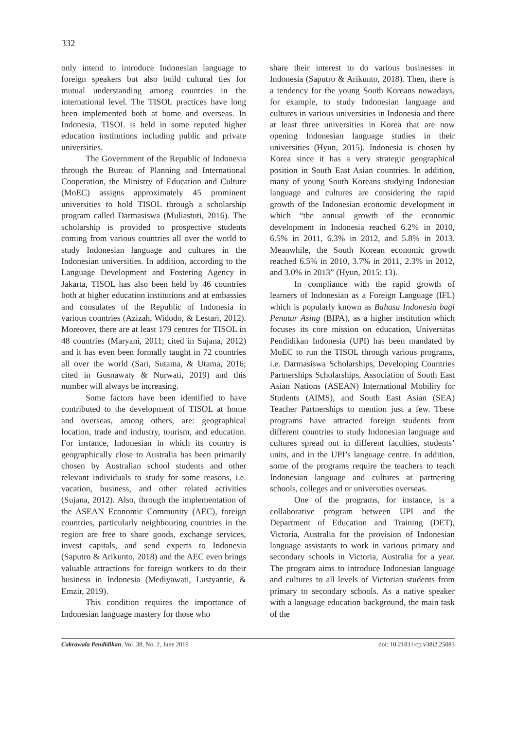332
only intend to introduce Indonesian language to foreign speakers but also build cultural ties for mutual understanding among countries in the international level. The TISOL practices have long been implemented both at home and overseas. In Indonesia, TISOL is held in some reputed higher education institutions including public and private universities.
The Government of the Republic of Indonesia through the Bureau of Planning and International Cooperation, the Ministry of Education and Culture (MoEC) assigns approximately 45 prominent universities to hold TISOL through a scholarship program called Darmasiswa (Muliastuti, 2016). The scholarship is provided to prospective students coming from various countries all over the world to study Indonesian language and cultures in the Indonesian universities. In addition, according to the Language Development and Fostering Agency in Jakarta, TISOL has also been held by 46 countries both at higher education institutions and at embassies and consulates of the Republic of Indonesia in various countries (Azizah, Widodo, & Lestari, 2012). Moreover, there are at least 179 centres for TISOL in 48 countries (Maryani, 2011; cited in Sujana, 2012) and it has even been formally taught in 72 countries all over the world (Sari, Sutama, & Utama, 2016; cited in Gusnawaty & Nurwati, 2019) and this number will always be increasing.
Some factors have been identified to have contributed to the development of TISOL at home and overseas, among others, are: geographical location, trade and industry, tourism, and education. For instance, Indonesian in which its country is geographically close to Australia has been primarily chosen by Australian school students and other relevant individuals to study for some reasons, i.e. vacation, business, and other related activities (Sujana, 2012). Also, through the implementation of the ASEAN Economic Community (AEC), foreign countries, particularly neighbouring countries in the region are free to share goods, exchange services, invest capitals, and send experts to Indonesia (Saputro & Arikunto, 2018) and the AEC even brings valuable attractions for foreign workers to do their business in Indonesia (Mediyawati, Lustyantie, & Emzir, 2019).
This condition requires the importance of Indonesian language mastery for those who
share their interest to do various businesses in Indonesia (Saputro & Arikunto, 2018). Then, there is a tendency for the young South Koreans nowadays, for example, to study Indonesian language and cultures in various universities in Indonesia and there at least three universities in Korea that are now opening Indonesian language studies in their universities (Hyun, 2015). Indonesia is chosen by Korea since it has a very strategic geographical position in South East Asian countries. In addition, many of young South Koreans studying Indonesian language and cultures are considering the rapid growth of the Indonesian economic development in which “the annual growth of the economic development in Indonesia reached 6.2% in 2010, 6.5% in 2011, 6.3% in 2012, and 5.8% in 2013. Meanwhile, the South Korean economic growth reached 6.5% in 2010, 3.7% in 2011, 2.3% in 2012, and 3.0% in 2013” (Hyun, 2015: 13).
In compliance with the rapid growth of learners of Indonesian as a Foreign Language (IFL) which is popularly known as Bahasa Indonesia bagi Penutur Asing (BIPA), as a higher institution which focuses its core mission on education, Universitas Pendidikan Indonesia (UPI) has been mandated by MoEC to run the TISOL through various programs, i.e. Darmasiswa Scholarships, Developing Countries Partnerships Scholarships, Association of South East Asian Nations (ASEAN) International Mobility for Students (AIMS), and South East Asian (SEA) Teacher Partnerships to mention just a few. These programs have attracted foreign students from different countries to study Indonesian language and cultures spread out in different faculties, students’ units, and in the UPI’s language centre. In addition, some of the programs require the teachers to teach Indonesian language and cultures at partnering schools, colleges and or universities overseas.
One of the programs, for instance, is a collaborative program between UPI and the Department of Education and Training (DET), Victoria, Australia for the provision of Indonesian language assistants to work in various primary and secondary schools in Victoria, Australia for a year. The program aims to introduce Indonesian language and cultures to all levels of Victorian students from primary to secondary schools. As a native speaker with a language education background, the main task of the
Cakrawala Pendidikan, Vol. 38, No. 2, June 2019 doi: 10.21831/cp.v38i2.25083